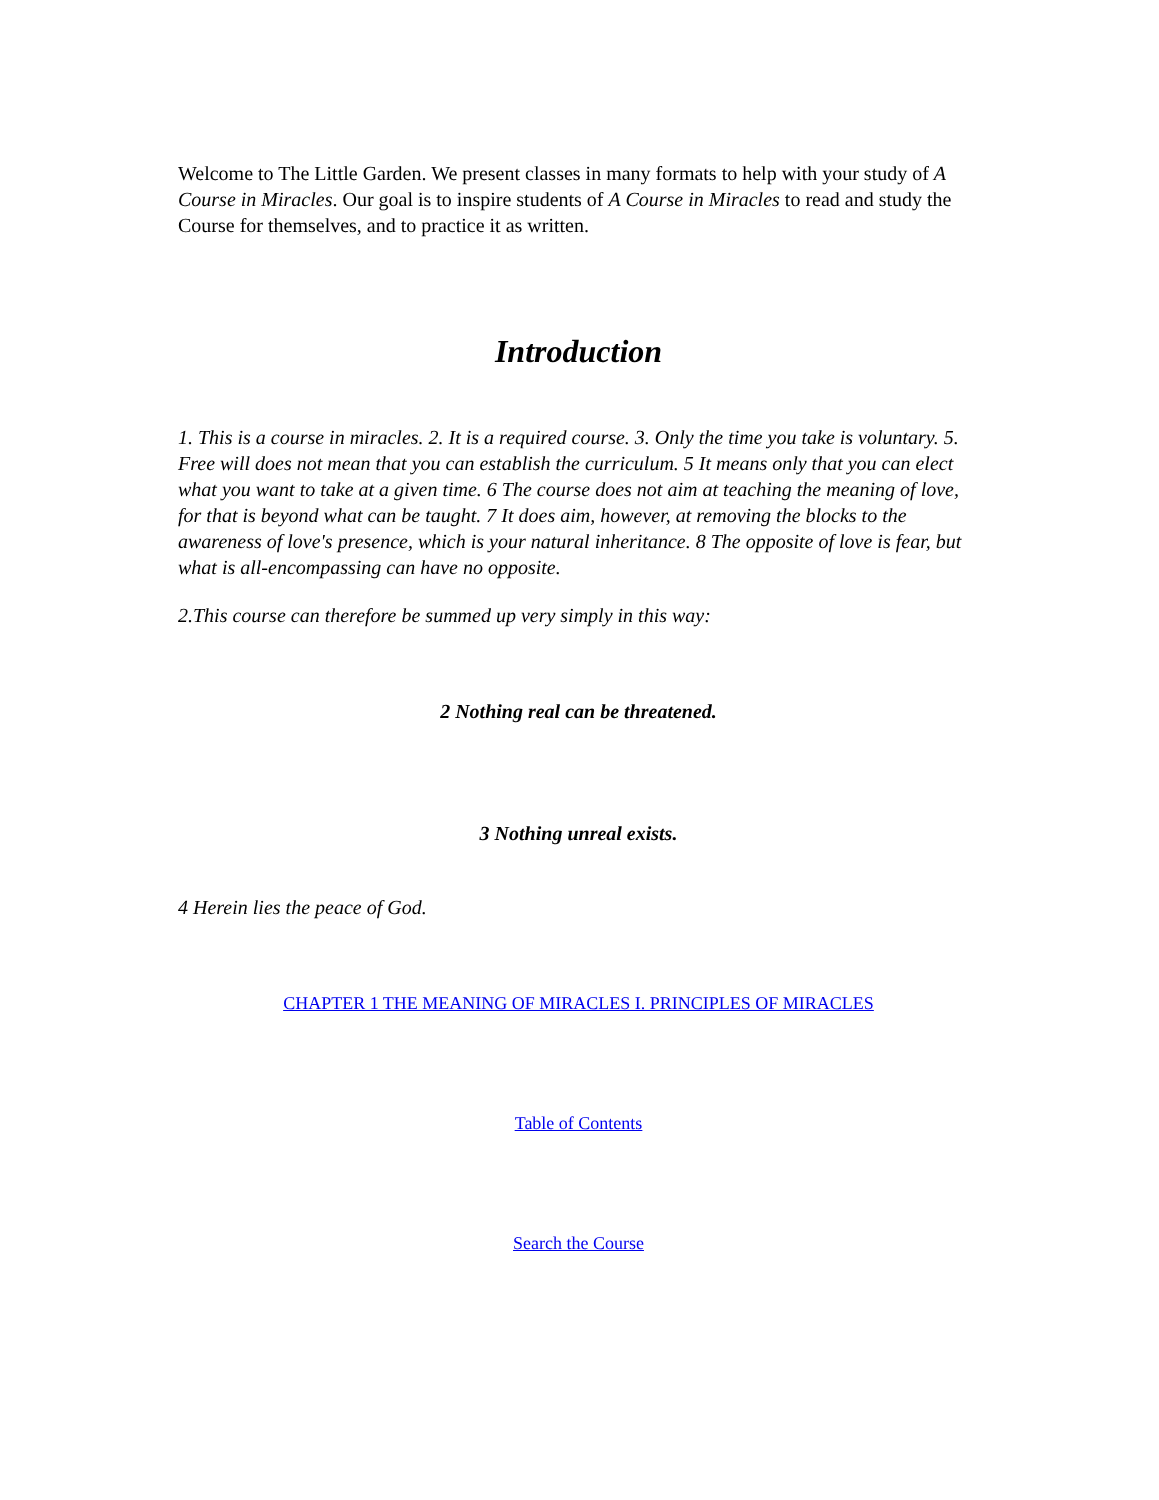Welcome to The Little Garden. We present classes in many formats to help with your study of A Course in Miracles. Our goal is to inspire students of A Course in Miracles to read and study the Course for themselves, and to practice it as written.
Introduction
1. This is a course in miracles. 2. It is a required course. 3. Only the time you take is voluntary. 5. Free will does not mean that you can establish the curriculum. 5 It means only that you can elect what you want to take at a given time. 6 The course does not aim at teaching the meaning of love, for that is beyond what can be taught. 7 It does aim, however, at removing the blocks to the awareness of love's presence, which is your natural inheritance. 8 The opposite of love is fear, but what is all-encompassing can have no opposite.
2.This course can therefore be summed up very simply in this way:
2 Nothing real can be threatened.
3 Nothing unreal exists.
4 Herein lies the peace of God.
CHAPTER 1 THE MEANING OF MIRACLES I. PRINCIPLES OF MIRACLES
Table of Contents
Search the Course